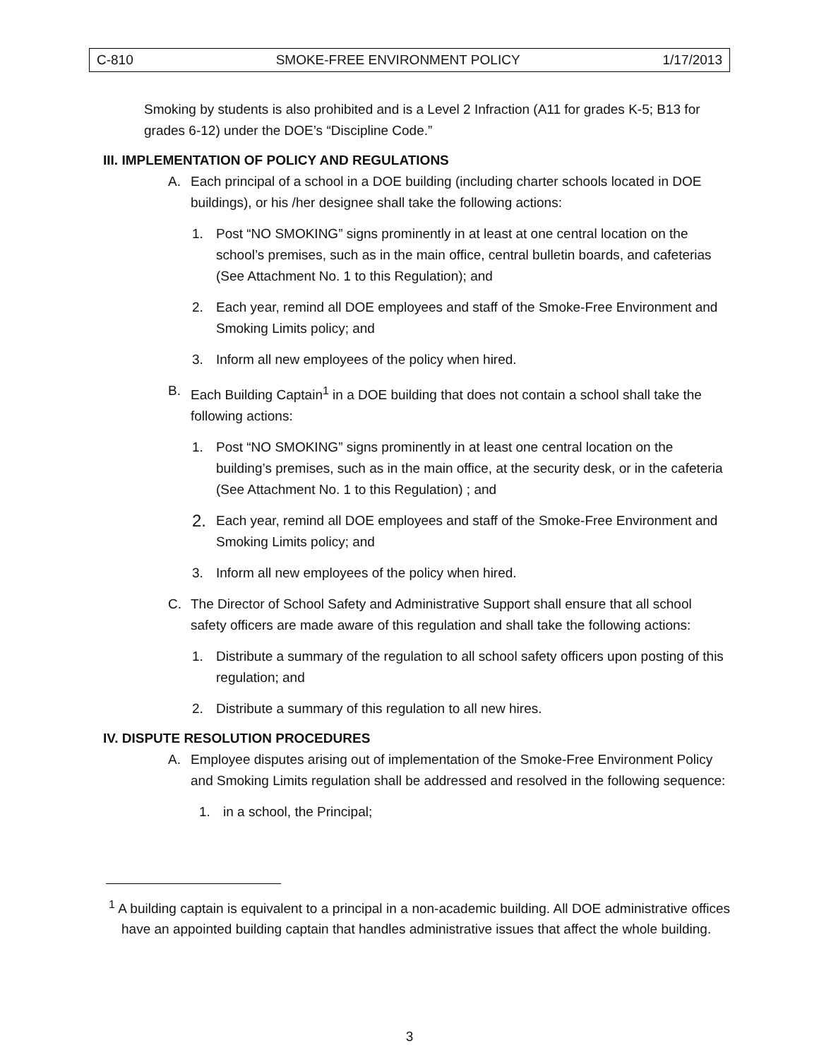C-810 SMOKE-FREE ENVIRONMENT POLICY 1/17/2013
Smoking by students is also prohibited and is a Level 2 Infraction (A11 for grades K-5; B13 for grades 6-12) under the DOE’s “Discipline Code.”
III. IMPLEMENTATION OF POLICY AND REGULATIONS
A. Each principal of a school in a DOE building (including charter schools located in DOE buildings), or his /her designee shall take the following actions:
1. Post “NO SMOKING” signs prominently in at least at one central location on the school’s premises, such as in the main office, central bulletin boards, and cafeterias (See Attachment No. 1 to this Regulation); and
2. Each year, remind all DOE employees and staff of the Smoke-Free Environment and Smoking Limits policy; and
3. Inform all new employees of the policy when hired.
B. Each Building Captain<sup>1</sup> in a DOE building that does not contain a school shall take the following actions:
1. Post “NO SMOKING” signs prominently in at least one central location on the building’s premises, such as in the main office, at the security desk, or in the cafeteria (See Attachment No. 1 to this Regulation) ; and
2.
Each year, remind all DOE employees and staff of the Smoke-Free Environment and Smoking Limits policy; and
3. Inform all new employees of the policy when hired.
C. The Director of School Safety and Administrative Support shall ensure that all school safety officers are made aware of this regulation and shall take the following actions:
1. Distribute a summary of the regulation to all school safety officers upon posting of this regulation; and
2. Distribute a summary of this regulation to all new hires.
IV. DISPUTE RESOLUTION PROCEDURES
A. Employee disputes arising out of implementation of the Smoke-Free Environment Policy and Smoking Limits regulation shall be addressed and resolved in the following sequence:
1. in a school, the Principal;
<sup>1</sup> A building captain is equivalent to a principal in a non-academic building. All DOE administrative offices have an appointed building captain that handles administrative issues that affect the whole building.
3